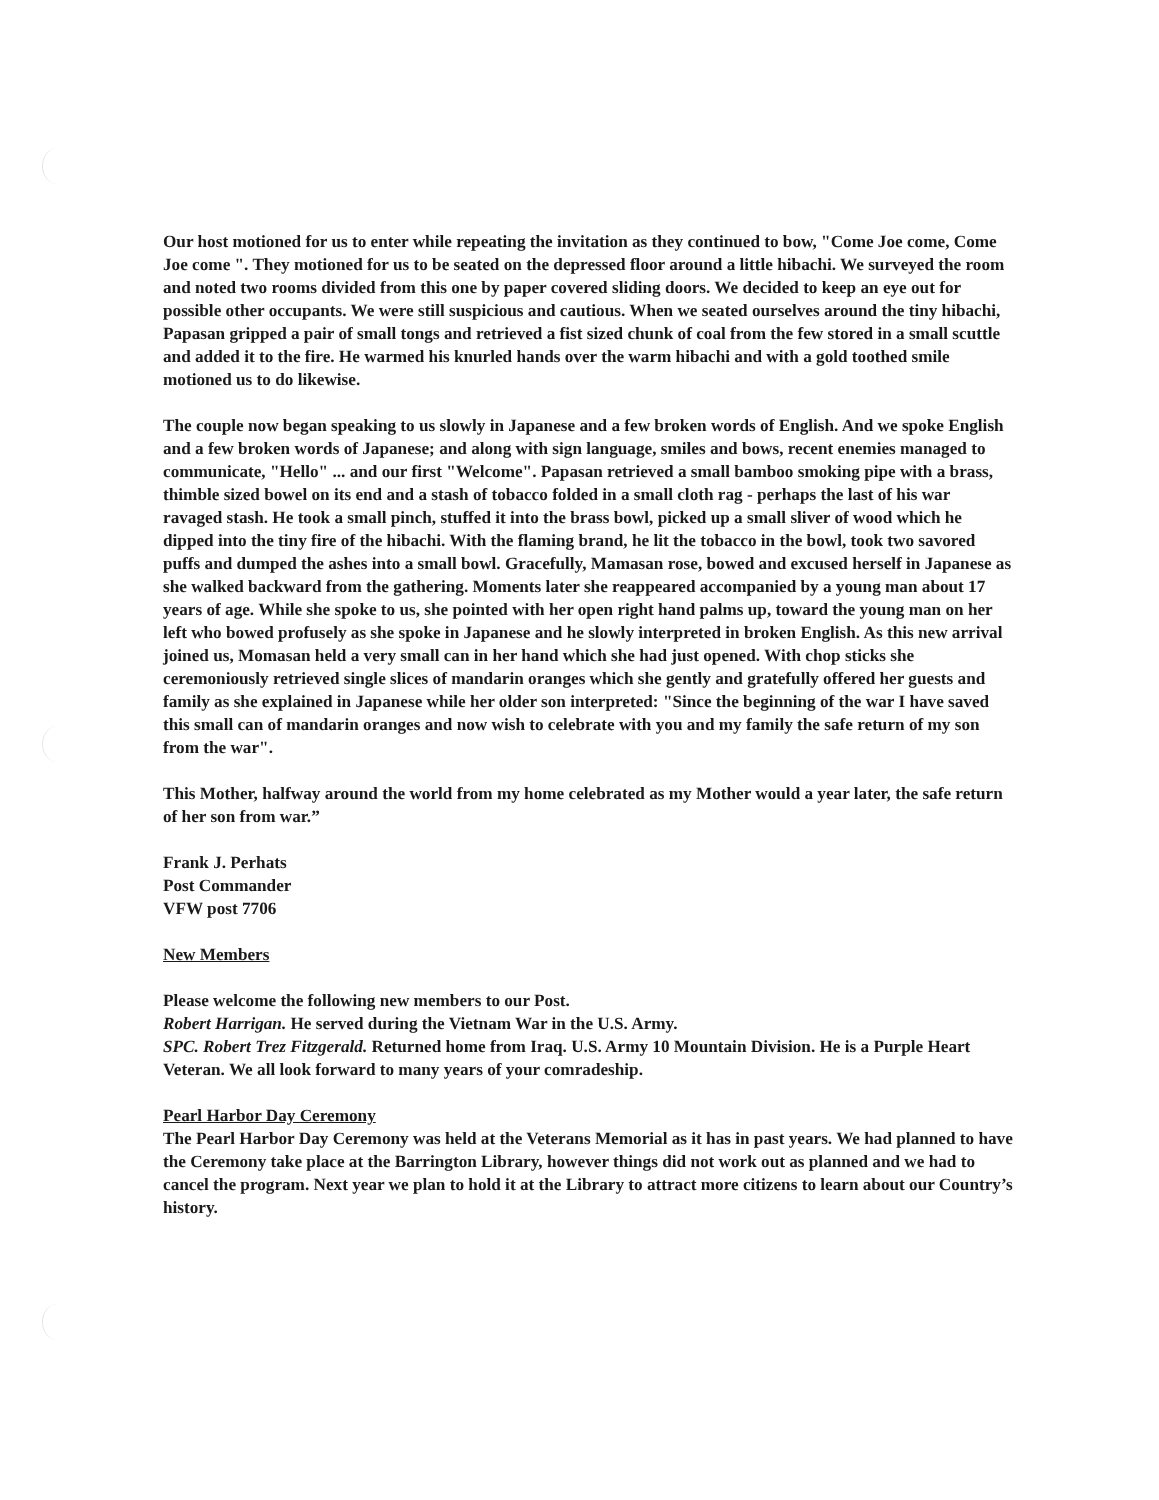Our host motioned for us to enter while repeating the invitation as they continued to bow, "Come Joe come, Come Joe come ". They motioned for us to be seated on the depressed floor around a little hibachi. We surveyed the room and noted two rooms divided from this one by paper covered sliding doors. We decided to keep an eye out for possible other occupants. We were still suspicious and cautious. When we seated ourselves around the tiny hibachi, Papasan gripped a pair of small tongs and retrieved a fist sized chunk of coal from the few stored in a small scuttle and added it to the fire. He warmed his knurled hands over the warm hibachi and with a gold toothed smile motioned us to do likewise.
The couple now began speaking to us slowly in Japanese and a few broken words of English. And we spoke English and a few broken words of Japanese; and along with sign language, smiles and bows, recent enemies managed to communicate, "Hello" ... and our first "Welcome". Papasan retrieved a small bamboo smoking pipe with a brass, thimble sized bowel on its end and a stash of tobacco folded in a small cloth rag - perhaps the last of his war ravaged stash. He took a small pinch, stuffed it into the brass bowl, picked up a small sliver of wood which he dipped into the tiny fire of the hibachi. With the flaming brand, he lit the tobacco in the bowl, took two savored puffs and dumped the ashes into a small bowl. Gracefully, Mamasan rose, bowed and excused herself in Japanese as she walked backward from the gathering. Moments later she reappeared accompanied by a young man about 17 years of age. While she spoke to us, she pointed with her open right hand palms up, toward the young man on her left who bowed profusely as she spoke in Japanese and he slowly interpreted in broken English. As this new arrival joined us, Momasan held a very small can in her hand which she had just opened. With chop sticks she ceremoniously retrieved single slices of mandarin oranges which she gently and gratefully offered her guests and family as she explained in Japanese while her older son interpreted: "Since the beginning of the war I have saved this small can of mandarin oranges and now wish to celebrate with you and my family the safe return of my son from the war".
This Mother, halfway around the world from my home celebrated as my Mother would a year later, the safe return of her son from war.”
Frank J. Perhats
Post Commander
VFW post 7706
New Members
Please welcome the following new members to our Post.
Robert Harrigan. He served during the Vietnam War in the U.S. Army.
SPC. Robert Trez Fitzgerald. Returned home from Iraq. U.S. Army 10 Mountain Division. He is a Purple Heart Veteran. We all look forward to many years of your comradeship.
Pearl Harbor Day Ceremony
The Pearl Harbor Day Ceremony was held at the Veterans Memorial as it has in past years. We had planned to have the Ceremony take place at the Barrington Library, however things did not work out as planned and we had to cancel the program. Next year we plan to hold it at the Library to attract more citizens to learn about our Country’s history.